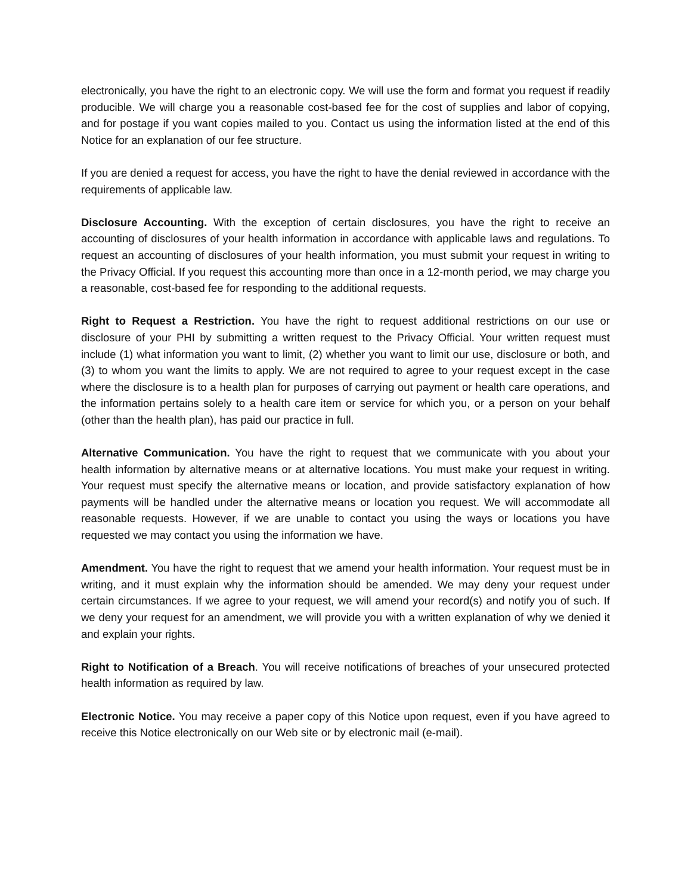electronically, you have the right to an electronic copy. We will use the form and format you request if readily producible. We will charge you a reasonable cost-based fee for the cost of supplies and labor of copying, and for postage if you want copies mailed to you. Contact us using the information listed at the end of this Notice for an explanation of our fee structure.
If you are denied a request for access, you have the right to have the denial reviewed in accordance with the requirements of applicable law.
Disclosure Accounting. With the exception of certain disclosures, you have the right to receive an accounting of disclosures of your health information in accordance with applicable laws and regulations. To request an accounting of disclosures of your health information, you must submit your request in writing to the Privacy Official. If you request this accounting more than once in a 12-month period, we may charge you a reasonable, cost-based fee for responding to the additional requests.
Right to Request a Restriction. You have the right to request additional restrictions on our use or disclosure of your PHI by submitting a written request to the Privacy Official. Your written request must include (1) what information you want to limit, (2) whether you want to limit our use, disclosure or both, and (3) to whom you want the limits to apply. We are not required to agree to your request except in the case where the disclosure is to a health plan for purposes of carrying out payment or health care operations, and the information pertains solely to a health care item or service for which you, or a person on your behalf (other than the health plan), has paid our practice in full.
Alternative Communication. You have the right to request that we communicate with you about your health information by alternative means or at alternative locations. You must make your request in writing. Your request must specify the alternative means or location, and provide satisfactory explanation of how payments will be handled under the alternative means or location you request. We will accommodate all reasonable requests. However, if we are unable to contact you using the ways or locations you have requested we may contact you using the information we have.
Amendment. You have the right to request that we amend your health information. Your request must be in writing, and it must explain why the information should be amended. We may deny your request under certain circumstances. If we agree to your request, we will amend your record(s) and notify you of such. If we deny your request for an amendment, we will provide you with a written explanation of why we denied it and explain your rights.
Right to Notification of a Breach. You will receive notifications of breaches of your unsecured protected health information as required by law.
Electronic Notice. You may receive a paper copy of this Notice upon request, even if you have agreed to receive this Notice electronically on our Web site or by electronic mail (e-mail).